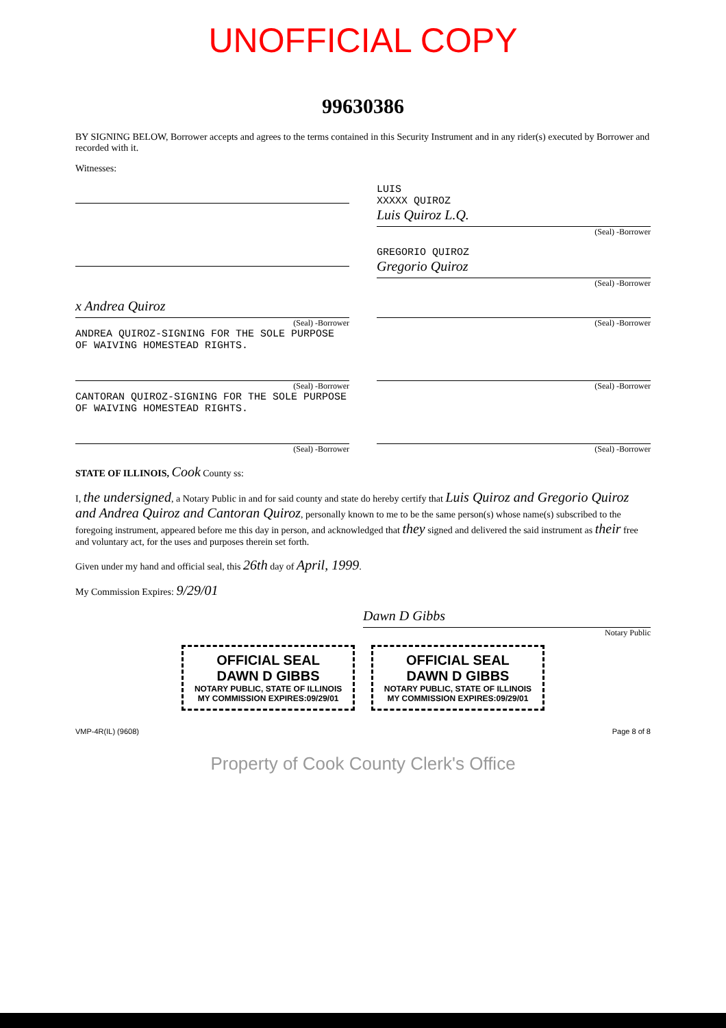UNOFFICIAL COPY
99630386
BY SIGNING BELOW, Borrower accepts and agrees to the terms contained in this Security Instrument and in any rider(s) executed by Borrower and recorded with it.
Witnesses:
LUIS
XXXXX QUIROZ
Luis Quiroz L.Q.
(Seal) -Borrower
GREGORIO QUIROZ
Gregorio Quiroz
(Seal) -Borrower
x Andrea Quiroz
(Seal) -Borrower
ANDREA QUIROZ-SIGNING FOR THE SOLE PURPOSE OF WAIVING HOMESTEAD RIGHTS.
(Seal) -Borrower
(Seal) -Borrower
CANTORAN QUIROZ-SIGNING FOR THE SOLE PURPOSE OF WAIVING HOMESTEAD RIGHTS.
(Seal) -Borrower
(Seal) -Borrower (Seal) -Borrower
STATE OF ILLINOIS, Cook County ss:
I, the undersigned, a Notary Public in and for said county and state do hereby certify that Luis Quiroz and Gregorio Quiroz and Andrea Quiroz and Cantoran Quiroz, personally known to me to be the same person(s) whose name(s) subscribed to the foregoing instrument, appeared before me this day in person, and acknowledged that they signed and delivered the said instrument as their free and voluntary act, for the uses and purposes therein set forth.
Given under my hand and official seal, this 26th day of April, 1999.
My Commission Expires: 9/29/01
Dawn D Gibbs
Notary Public
OFFICIAL SEAL DAWN D GIBBS NOTARY PUBLIC, STATE OF ILLINOIS
MY COMMISSION EXPIRES:09/29/01
OFFICIAL SEAL DAWN D GIBBS NOTARY PUBLIC, STATE OF ILLINOIS
MY COMMISSION EXPIRES:09/29/01
VMP-4R(IL) (9608) Page 8 of 8
Property of Cook County Clerk's Office